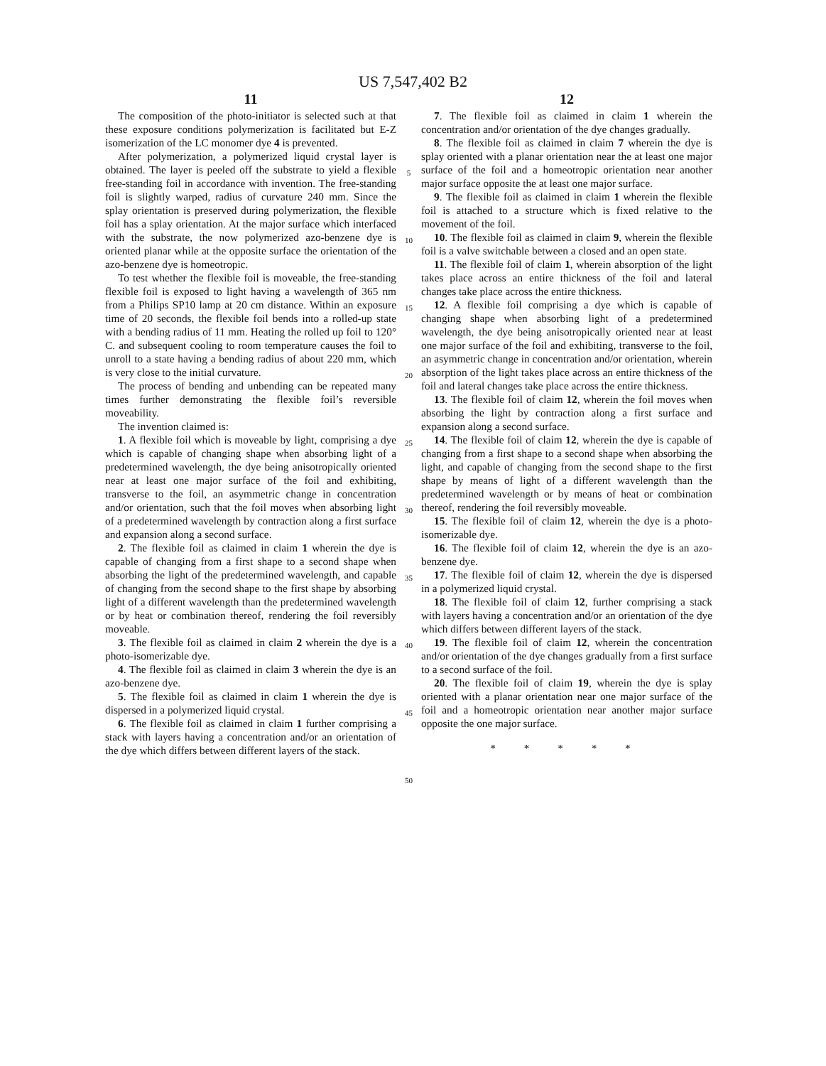US 7,547,402 B2
11
The composition of the photo-initiator is selected such at that these exposure conditions polymerization is facilitated but E-Z isomerization of the LC monomer dye 4 is prevented.
After polymerization, a polymerized liquid crystal layer is obtained. The layer is peeled off the substrate to yield a flexible free-standing foil in accordance with invention. The free-standing foil is slightly warped, radius of curvature 240 mm. Since the splay orientation is preserved during polymerization, the flexible foil has a splay orientation. At the major surface which interfaced with the substrate, the now polymerized azo-benzene dye is oriented planar while at the opposite surface the orientation of the azo-benzene dye is homeotropic.
To test whether the flexible foil is moveable, the free-standing flexible foil is exposed to light having a wavelength of 365 nm from a Philips SP10 lamp at 20 cm distance. Within an exposure time of 20 seconds, the flexible foil bends into a rolled-up state with a bending radius of 11 mm. Heating the rolled up foil to 120° C. and subsequent cooling to room temperature causes the foil to unroll to a state having a bending radius of about 220 mm, which is very close to the initial curvature.
The process of bending and unbending can be repeated many times further demonstrating the flexible foil’s reversible moveability.
The invention claimed is:
1. A flexible foil which is moveable by light, comprising a dye which is capable of changing shape when absorbing light of a predetermined wavelength, the dye being anisotropically oriented near at least one major surface of the foil and exhibiting, transverse to the foil, an asymmetric change in concentration and/or orientation, such that the foil moves when absorbing light of a predetermined wavelength by contraction along a first surface and expansion along a second surface.
2. The flexible foil as claimed in claim 1 wherein the dye is capable of changing from a first shape to a second shape when absorbing the light of the predetermined wavelength, and capable of changing from the second shape to the first shape by absorbing light of a different wavelength than the predetermined wavelength or by heat or combination thereof, rendering the foil reversibly moveable.
3. The flexible foil as claimed in claim 2 wherein the dye is a photo-isomerizable dye.
4. The flexible foil as claimed in claim 3 wherein the dye is an azo-benzene dye.
5. The flexible foil as claimed in claim 1 wherein the dye is dispersed in a polymerized liquid crystal.
6. The flexible foil as claimed in claim 1 further comprising a stack with layers having a concentration and/or an orientation of the dye which differs between different layers of the stack.
5
10
15
20
25
30
35
40
45
50
12
7. The flexible foil as claimed in claim 1 wherein the concentration and/or orientation of the dye changes gradually.
8. The flexible foil as claimed in claim 7 wherein the dye is splay oriented with a planar orientation near the at least one major surface of the foil and a homeotropic orientation near another major surface opposite the at least one major surface.
9. The flexible foil as claimed in claim 1 wherein the flexible foil is attached to a structure which is fixed relative to the movement of the foil.
10. The flexible foil as claimed in claim 9, wherein the flexible foil is a valve switchable between a closed and an open state.
11. The flexible foil of claim 1, wherein absorption of the light takes place across an entire thickness of the foil and lateral changes take place across the entire thickness.
12. A flexible foil comprising a dye which is capable of changing shape when absorbing light of a predetermined wavelength, the dye being anisotropically oriented near at least one major surface of the foil and exhibiting, transverse to the foil, an asymmetric change in concentration and/or orientation, wherein absorption of the light takes place across an entire thickness of the foil and lateral changes take place across the entire thickness.
13. The flexible foil of claim 12, wherein the foil moves when absorbing the light by contraction along a first surface and expansion along a second surface.
14. The flexible foil of claim 12, wherein the dye is capable of changing from a first shape to a second shape when absorbing the light, and capable of changing from the second shape to the first shape by means of light of a different wavelength than the predetermined wavelength or by means of heat or combination thereof, rendering the foil reversibly moveable.
15. The flexible foil of claim 12, wherein the dye is a photo-isomerizable dye.
16. The flexible foil of claim 12, wherein the dye is an azo-benzene dye.
17. The flexible foil of claim 12, wherein the dye is dispersed in a polymerized liquid crystal.
18. The flexible foil of claim 12, further comprising a stack with layers having a concentration and/or an orientation of the dye which differs between different layers of the stack.
19. The flexible foil of claim 12, wherein the concentration and/or orientation of the dye changes gradually from a first surface to a second surface of the foil.
20. The flexible foil of claim 19, wherein the dye is splay oriented with a planar orientation near one major surface of the foil and a homeotropic orientation near another major surface opposite the one major surface.
* * * * *